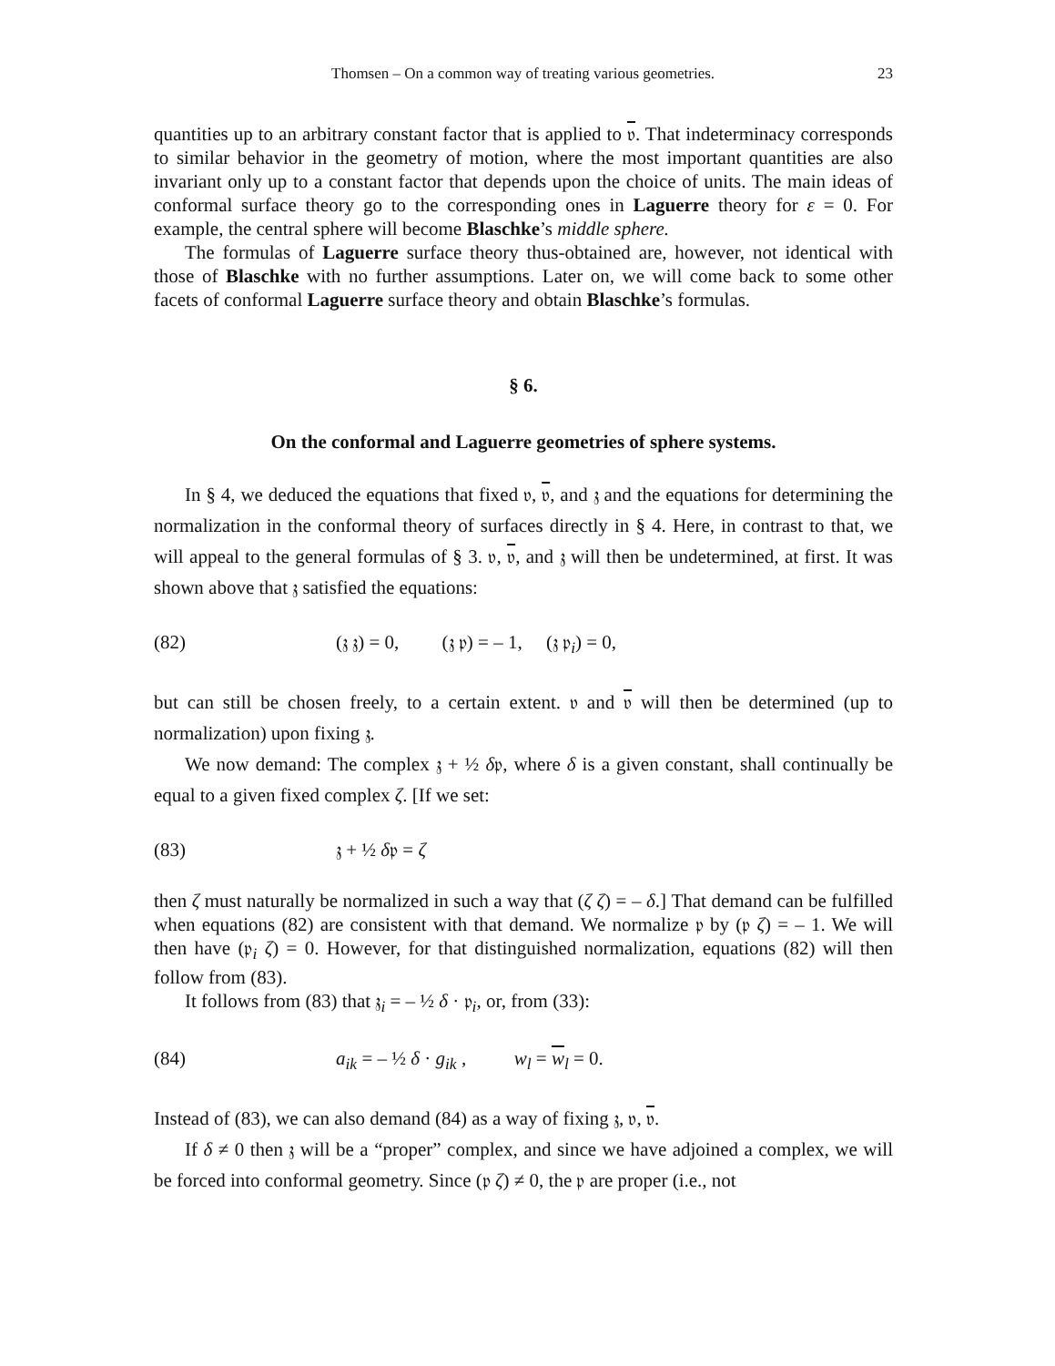Thomsen – On a common way of treating various geometries. 23
quantities up to an arbitrary constant factor that is applied to 𝔳. That indeterminacy corresponds to similar behavior in the geometry of motion, where the most important quantities are also invariant only up to a constant factor that depends upon the choice of units. The main ideas of conformal surface theory go to the corresponding ones in Laguerre theory for ε = 0. For example, the central sphere will become Blaschke’s middle sphere.
The formulas of Laguerre surface theory thus-obtained are, however, not identical with those of Blaschke with no further assumptions. Later on, we will come back to some other facets of conformal Laguerre surface theory and obtain Blaschke’s formulas.
§ 6.
On the conformal and Laguerre geometries of sphere systems.
In § 4, we deduced the equations that fixed 𝔳, 𝔳, and 𝔷 and the equations for determining the normalization in the conformal theory of surfaces directly in § 4. Here, in contrast to that, we will appeal to the general formulas of § 3. 𝔳, 𝔳, and 𝔷 will then be undetermined, at first. It was shown above that 𝔷 satisfied the equations:
(82) (𝔷 𝔷) = 0, (𝔷 𝔭) = – 1, (𝔷 𝔭<sub>i</sub>) = 0,
but can still be chosen freely, to a certain extent. 𝔳 and 𝔳 will then be determined (up to normalization) upon fixing 𝔷.
We now demand: The complex 𝔷 + ½ δ𝔭, where δ is a given constant, shall continually be equal to a given fixed complex ζ. [If we set:
(83) 𝔷 + ½ δ𝔭 = ζ
then ζ must naturally be normalized in such a way that (ζ ζ) = – δ.] That demand can be fulfilled when equations (82) are consistent with that demand. We normalize 𝔭 by (𝔭 ζ) = – 1. We will then have (𝔭<sub>i</sub> ζ) = 0. However, for that distinguished normalization, equations (82) will then follow from (83).
It follows from (83) that 𝔷<sub>i</sub> = – ½ δ · 𝔭<sub>i</sub>, or, from (33):
(84) a<sub>ik</sub> = – ½ δ · g<sub>ik</sub> , w<sub>l</sub> = w<sub>l</sub> = 0.
Instead of (83), we can also demand (84) as a way of fixing 𝔷, 𝔳, 𝔳.
If δ ≠ 0 then 𝔷 will be a “proper” complex, and since we have adjoined a complex, we will be forced into conformal geometry. Since (𝔭 ζ) ≠ 0, the 𝔭 are proper (i.e., not